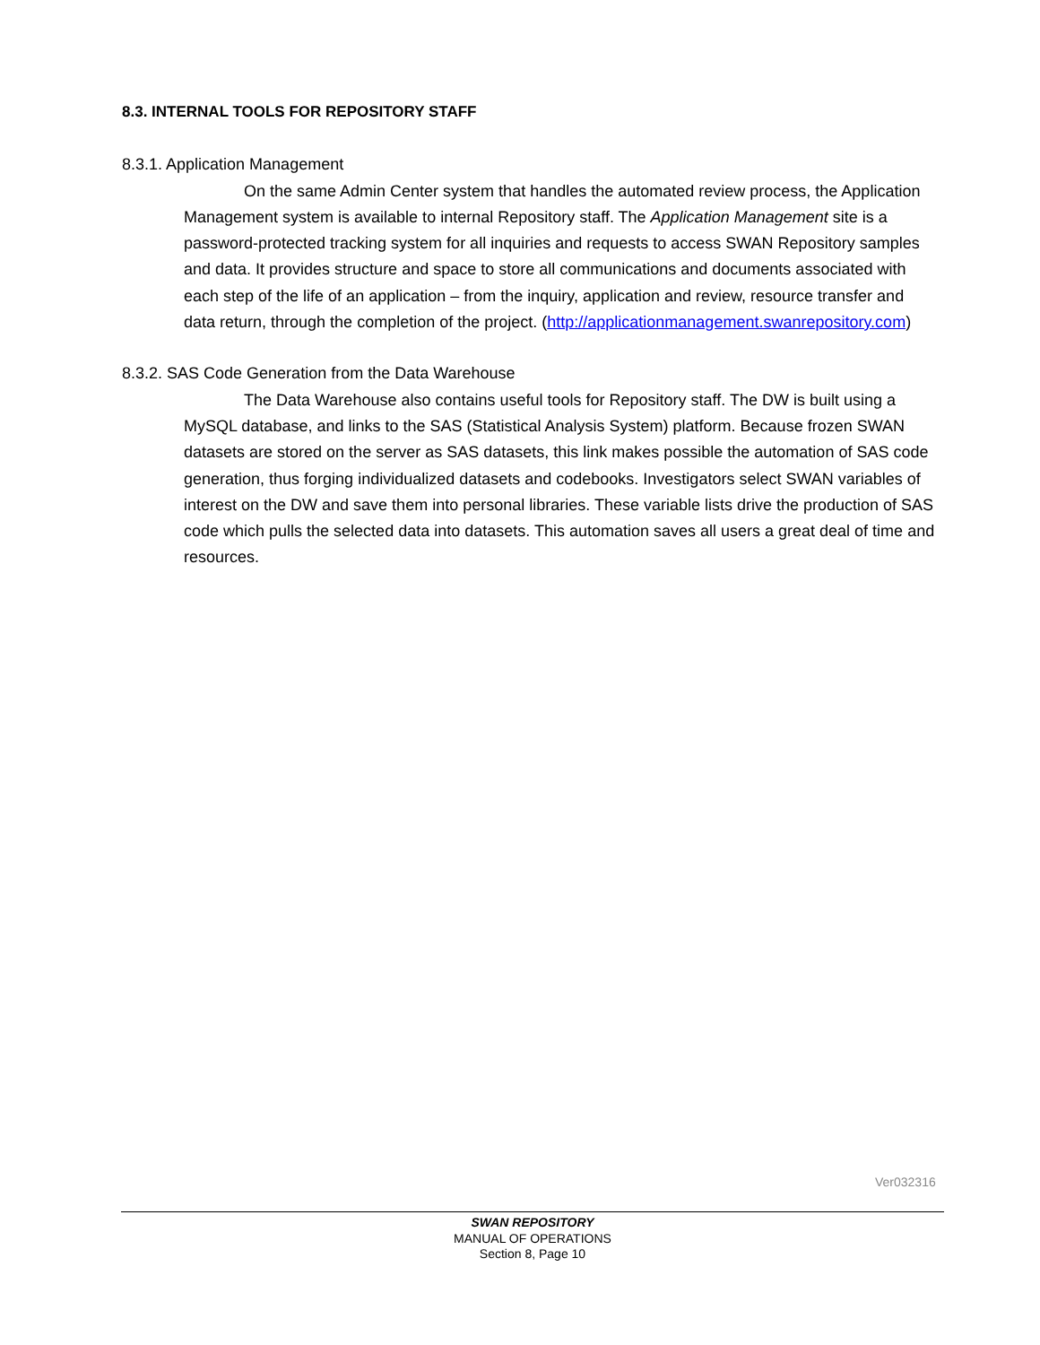8.3. INTERNAL TOOLS FOR REPOSITORY STAFF
8.3.1. Application Management
On the same Admin Center system that handles the automated review process, the Application Management system is available to internal Repository staff. The Application Management site is a password-protected tracking system for all inquiries and requests to access SWAN Repository samples and data. It provides structure and space to store all communications and documents associated with each step of the life of an application – from the inquiry, application and review, resource transfer and data return, through the completion of the project. (http://applicationmanagement.swanrepository.com)
8.3.2. SAS Code Generation from the Data Warehouse
The Data Warehouse also contains useful tools for Repository staff. The DW is built using a MySQL database, and links to the SAS (Statistical Analysis System) platform. Because frozen SWAN datasets are stored on the server as SAS datasets, this link makes possible the automation of SAS code generation, thus forging individualized datasets and codebooks. Investigators select SWAN variables of interest on the DW and save them into personal libraries. These variable lists drive the production of SAS code which pulls the selected data into datasets. This automation saves all users a great deal of time and resources.
Ver032316
SWAN REPOSITORY
MANUAL OF OPERATIONS
Section 8, Page 10